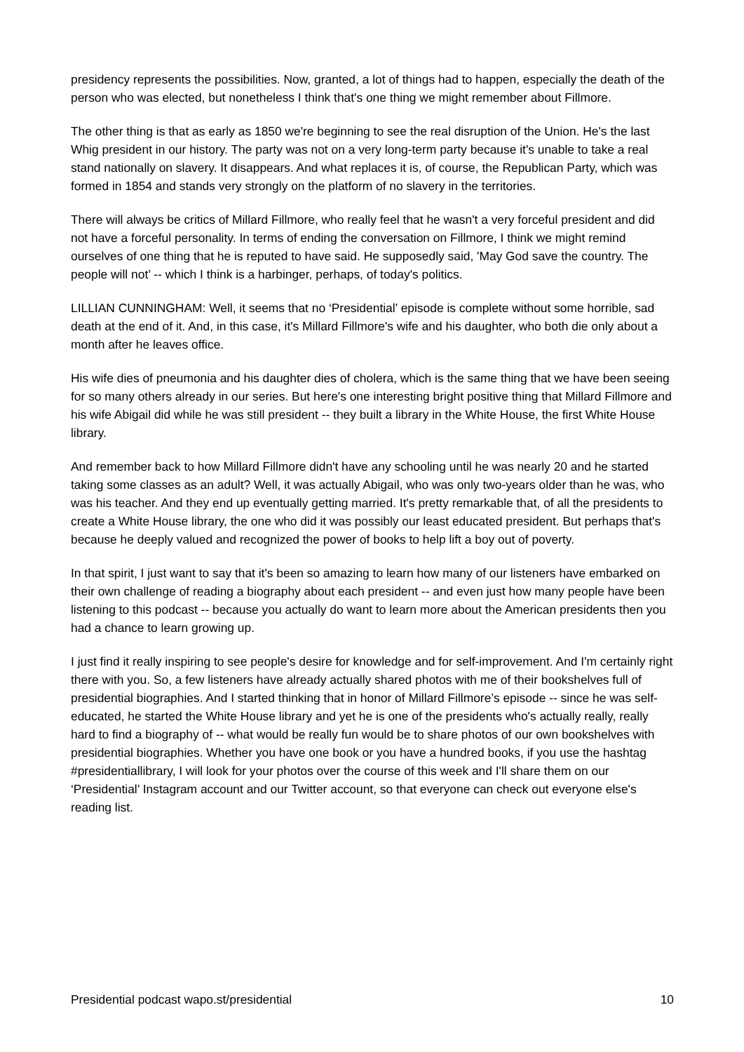presidency represents the possibilities. Now, granted, a lot of things had to happen, especially the death of the person who was elected, but nonetheless I think that's one thing we might remember about Fillmore.
The other thing is that as early as 1850 we're beginning to see the real disruption of the Union. He's the last Whig president in our history. The party was not on a very long-term party because it's unable to take a real stand nationally on slavery. It disappears. And what replaces it is, of course, the Republican Party, which was formed in 1854 and stands very strongly on the platform of no slavery in the territories.
There will always be critics of Millard Fillmore, who really feel that he wasn't a very forceful president and did not have a forceful personality. In terms of ending the conversation on Fillmore, I think we might remind ourselves of one thing that he is reputed to have said. He supposedly said, 'May God save the country. The people will not’ -- which I think is a harbinger, perhaps, of today's politics.
LILLIAN CUNNINGHAM: Well, it seems that no ‘Presidential’ episode is complete without some horrible, sad death at the end of it. And, in this case, it's Millard Fillmore's wife and his daughter, who both die only about a month after he leaves office.
His wife dies of pneumonia and his daughter dies of cholera, which is the same thing that we have been seeing for so many others already in our series. But here's one interesting bright positive thing that Millard Fillmore and his wife Abigail did while he was still president -- they built a library in the White House, the first White House library.
And remember back to how Millard Fillmore didn't have any schooling until he was nearly 20 and he started taking some classes as an adult? Well, it was actually Abigail, who was only two-years older than he was, who was his teacher. And they end up eventually getting married. It's pretty remarkable that, of all the presidents to create a White House library, the one who did it was possibly our least educated president. But perhaps that's because he deeply valued and recognized the power of books to help lift a boy out of poverty.
In that spirit, I just want to say that it's been so amazing to learn how many of our listeners have embarked on their own challenge of reading a biography about each president -- and even just how many people have been listening to this podcast -- because you actually do want to learn more about the American presidents then you had a chance to learn growing up.
I just find it really inspiring to see people's desire for knowledge and for self-improvement. And I'm certainly right there with you. So, a few listeners have already actually shared photos with me of their bookshelves full of presidential biographies. And I started thinking that in honor of Millard Fillmore’s episode -- since he was self-educated, he started the White House library and yet he is one of the presidents who's actually really, really hard to find a biography of -- what would be really fun would be to share photos of our own bookshelves with presidential biographies. Whether you have one book or you have a hundred books, if you use the hashtag #presidentiallibrary, I will look for your photos over the course of this week and I'll share them on our ‘Presidential’ Instagram account and our Twitter account, so that everyone can check out everyone else's reading list.
Presidential podcast wapo.st/presidential 10